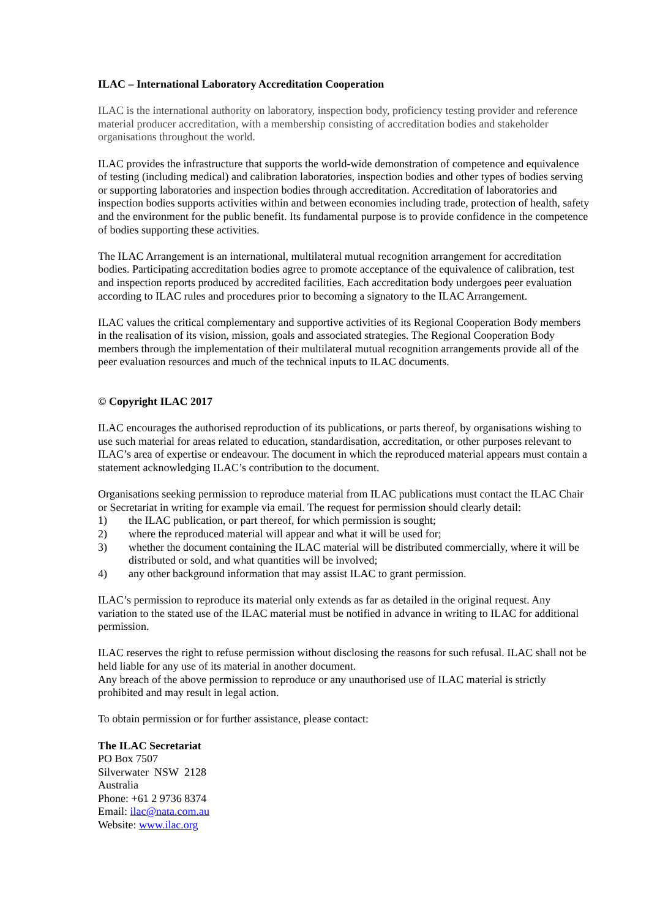ILAC – International Laboratory Accreditation Cooperation
ILAC is the international authority on laboratory, inspection body, proficiency testing provider and reference material producer accreditation, with a membership consisting of accreditation bodies and stakeholder organisations throughout the world.
ILAC provides the infrastructure that supports the world-wide demonstration of competence and equivalence of testing (including medical) and calibration laboratories, inspection bodies and other types of bodies serving or supporting laboratories and inspection bodies through accreditation. Accreditation of laboratories and inspection bodies supports activities within and between economies including trade, protection of health, safety and the environment for the public benefit. Its fundamental purpose is to provide confidence in the competence of bodies supporting these activities.
The ILAC Arrangement is an international, multilateral mutual recognition arrangement for accreditation bodies. Participating accreditation bodies agree to promote acceptance of the equivalence of calibration, test and inspection reports produced by accredited facilities. Each accreditation body undergoes peer evaluation according to ILAC rules and procedures prior to becoming a signatory to the ILAC Arrangement.
ILAC values the critical complementary and supportive activities of its Regional Cooperation Body members in the realisation of its vision, mission, goals and associated strategies. The Regional Cooperation Body members through the implementation of their multilateral mutual recognition arrangements provide all of the peer evaluation resources and much of the technical inputs to ILAC documents.
© Copyright ILAC 2017
ILAC encourages the authorised reproduction of its publications, or parts thereof, by organisations wishing to use such material for areas related to education, standardisation, accreditation, or other purposes relevant to ILAC’s area of expertise or endeavour. The document in which the reproduced material appears must contain a statement acknowledging ILAC’s contribution to the document.
Organisations seeking permission to reproduce material from ILAC publications must contact the ILAC Chair or Secretariat in writing for example via email. The request for permission should clearly detail:
1) the ILAC publication, or part thereof, for which permission is sought;
2) where the reproduced material will appear and what it will be used for;
3) whether the document containing the ILAC material will be distributed commercially, where it will be distributed or sold, and what quantities will be involved;
4) any other background information that may assist ILAC to grant permission.
ILAC’s permission to reproduce its material only extends as far as detailed in the original request. Any variation to the stated use of the ILAC material must be notified in advance in writing to ILAC for additional permission.
ILAC reserves the right to refuse permission without disclosing the reasons for such refusal. ILAC shall not be held liable for any use of its material in another document.
Any breach of the above permission to reproduce or any unauthorised use of ILAC material is strictly prohibited and may result in legal action.
To obtain permission or for further assistance, please contact:
The ILAC Secretariat
PO Box 7507
Silverwater NSW 2128
Australia
Phone: +61 2 9736 8374
Email: ilac@nata.com.au
Website: www.ilac.org